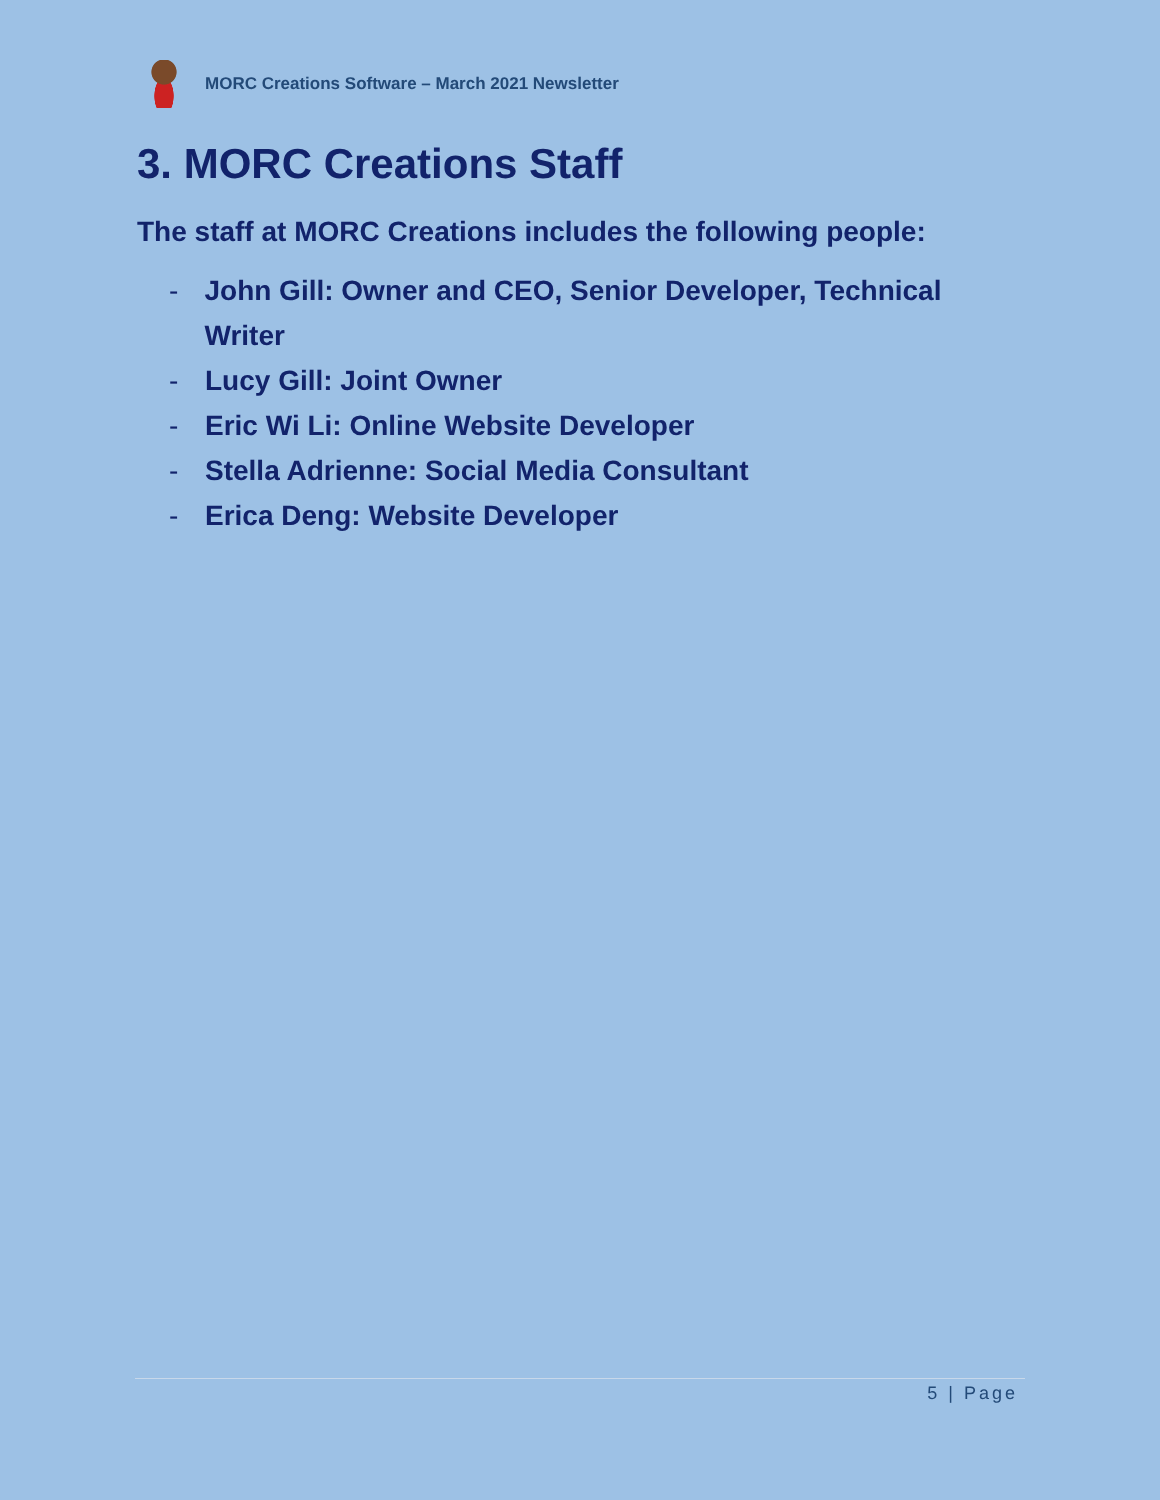MORC Creations Software – March 2021 Newsletter
3. MORC Creations Staff
The staff at MORC Creations includes the following people:
- John Gill: Owner and CEO, Senior Developer, Technical Writer
- Lucy Gill: Joint Owner
- Eric Wi Li: Online Website Developer
- Stella Adrienne: Social Media Consultant
- Erica Deng: Website Developer
5 | Page